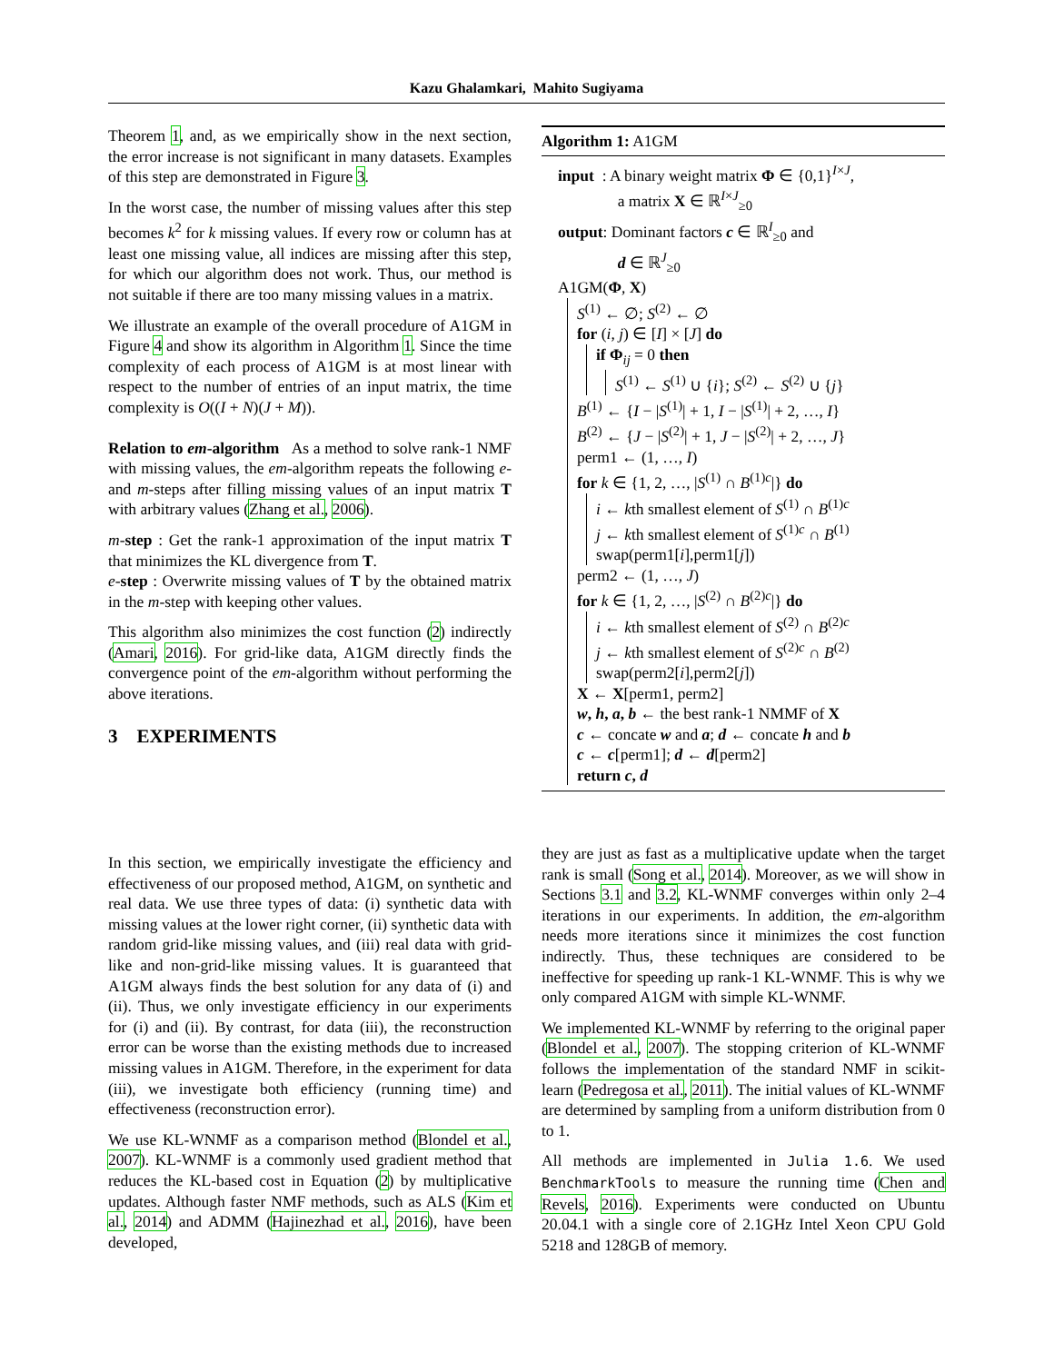Kazu Ghalamkari, Mahito Sugiyama
Theorem 1, and, as we empirically show in the next section, the error increase is not significant in many datasets. Examples of this step are demonstrated in Figure 3.
In the worst case, the number of missing values after this step becomes k<sup>2</sup> for k missing values. If every row or column has at least one missing value, all indices are missing after this step, for which our algorithm does not work. Thus, our method is not suitable if there are too many missing values in a matrix.
We illustrate an example of the overall procedure of A1GM in Figure 4 and show its algorithm in Algorithm 1. Since the time complexity of each process of A1GM is at most linear with respect to the number of entries of an input matrix, the time complexity is O((I + N)(J + M)).
Relation to em-algorithm As a method to solve rank-1 NMF with missing values, the em-algorithm repeats the following e- and m-steps after filling missing values of an input matrix T with arbitrary values (Zhang et al., 2006).
m-step : Get the rank-1 approximation of the input matrix T that minimizes the KL divergence from T.
e-step : Overwrite missing values of T by the obtained matrix in the m-step with keeping other values.
This algorithm also minimizes the cost function (2) indirectly (Amari, 2016). For grid-like data, A1GM directly finds the convergence point of the em-algorithm without performing the above iterations.
3 EXPERIMENTS
Algorithm 1: A1GM
input : A binary weight matrix Φ ∈ {0,1}<sup>I×J</sup>,
a matrix X ∈ ℝ<sup>I×J</sup><sub>≥0</sub>
output: Dominant factors c ∈ ℝ<sup>I</sup><sub>≥0</sub> and
d ∈ ℝ<sup>J</sup><sub>≥0</sub>
A1GM(Φ, X)
S<sup>(1)</sup> ← ∅; S<sup>(2)</sup> ← ∅
for (i, j) ∈ [I] × [J] do
if Φ<sub>ij</sub> = 0 then
S<sup>(1)</sup> ← S<sup>(1)</sup> ∪ {i}; S<sup>(2)</sup> ← S<sup>(2)</sup> ∪ {j}
B<sup>(1)</sup> ← {I − |S<sup>(1)</sup>| + 1, I − |S<sup>(1)</sup>| + 2, …, I}
B<sup>(2)</sup> ← {J − |S<sup>(2)</sup>| + 1, J − |S<sup>(2)</sup>| + 2, …, J}
perm1 ← (1, …, I)
for k ∈ {1, 2, …, |S<sup>(1)</sup> ∩ B<sup>(1)c</sup>|} do
i ← kth smallest element of S<sup>(1)</sup> ∩ B<sup>(1)c</sup>
j ← kth smallest element of S<sup>(1)c</sup> ∩ B<sup>(1)</sup>
swap(perm1[i],perm1[j])
perm2 ← (1, …, J)
for k ∈ {1, 2, …, |S<sup>(2)</sup> ∩ B<sup>(2)c</sup>|} do
i ← kth smallest element of S<sup>(2)</sup> ∩ B<sup>(2)c</sup>
j ← kth smallest element of S<sup>(2)c</sup> ∩ B<sup>(2)</sup>
swap(perm2[i],perm2[j])
X ← X[perm1, perm2]
w, h, a, b ← the best rank-1 NMMF of X
c ← concate w and a; d ← concate h and b
c ← c[perm1]; d ← d[perm2]
return c, d
In this section, we empirically investigate the efficiency and effectiveness of our proposed method, A1GM, on synthetic and real data. We use three types of data: (i) synthetic data with missing values at the lower right corner, (ii) synthetic data with random grid-like missing values, and (iii) real data with grid-like and non-grid-like missing values. It is guaranteed that A1GM always finds the best solution for any data of (i) and (ii). Thus, we only investigate efficiency in our experiments for (i) and (ii). By contrast, for data (iii), the reconstruction error can be worse than the existing methods due to increased missing values in A1GM. Therefore, in the experiment for data (iii), we investigate both efficiency (running time) and effectiveness (reconstruction error).
We use KL-WNMF as a comparison method (Blondel et al., 2007). KL-WNMF is a commonly used gradient method that reduces the KL-based cost in Equation (2) by multiplicative updates. Although faster NMF methods, such as ALS (Kim et al., 2014) and ADMM (Hajinezhad et al., 2016), have been developed,
they are just as fast as a multiplicative update when the target rank is small (Song et al., 2014). Moreover, as we will show in Sections 3.1 and 3.2, KL-WNMF converges within only 2–4 iterations in our experiments. In addition, the em-algorithm needs more iterations since it minimizes the cost function indirectly. Thus, these techniques are considered to be ineffective for speeding up rank-1 KL-WNMF. This is why we only compared A1GM with simple KL-WNMF.
We implemented KL-WNMF by referring to the original paper (Blondel et al., 2007). The stopping criterion of KL-WNMF follows the implementation of the standard NMF in scikit-learn (Pedregosa et al., 2011). The initial values of KL-WNMF are determined by sampling from a uniform distribution from 0 to 1.
All methods are implemented in Julia 1.6. We used BenchmarkTools to measure the running time (Chen and Revels, 2016). Experiments were conducted on Ubuntu 20.04.1 with a single core of 2.1GHz Intel Xeon CPU Gold 5218 and 128GB of memory.